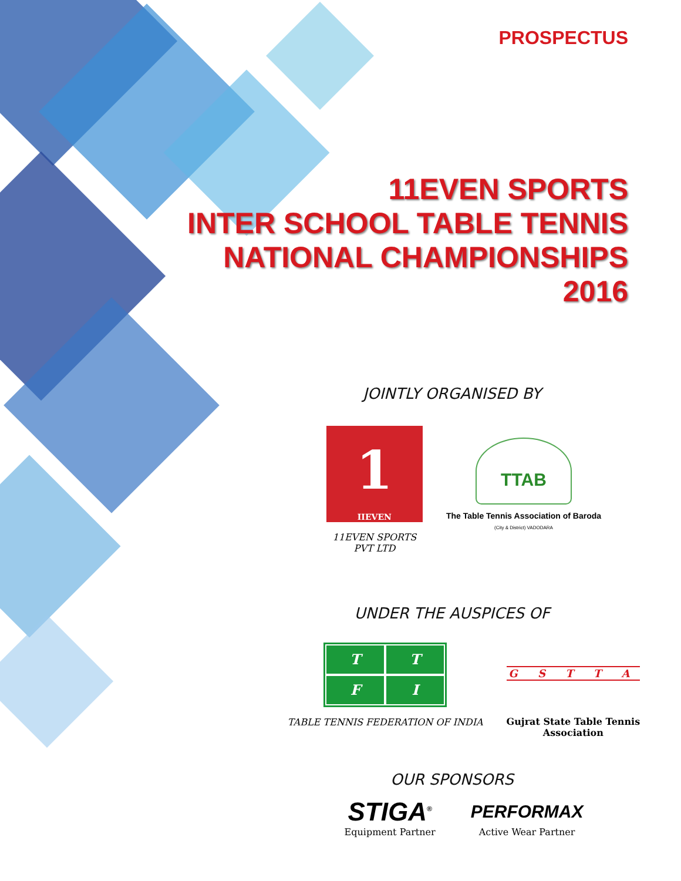PROSPECTUS
11EVEN SPORTS
INTER SCHOOL TABLE TENNIS
NATIONAL CHAMPIONSHIPS
2016
JOINTLY ORGANISED BY
1
IIEVEN
11EVEN SPORTS
PVT LTD
TTAB
The Table Tennis Association of Baroda
(City & District) VADODARA
UNDER THE AUSPICES OF
T
T
F
I
TABLE TENNIS FEDERATION OF INDIA
G S T T A
Gujrat State Table Tennis
Association
OUR SPONSORS
STIGA<sup>®</sup>
Equipment Partner
PERFORMAX
Active Wear Partner